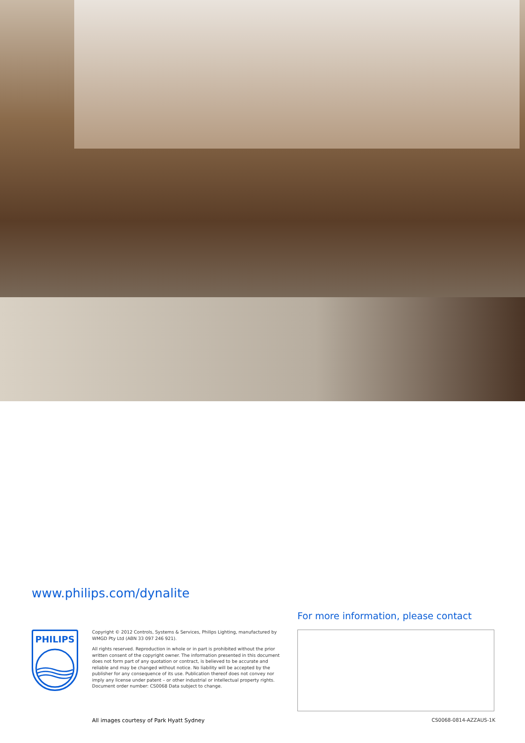www.philips.com/dynalite
For more information, please contact
PHILIPS
Copyright © 2012 Controls, Systems & Services, Philips Lighting, manufactured by WMGD Pty Ltd (ABN 33 097 246 921).
All rights reserved. Reproduction in whole or in part is prohibited without the prior written consent of the copyright owner. The information presented in this document does not form part of any quotation or contract, is believed to be accurate and reliable and may be changed without notice. No liability will be accepted by the publisher for any consequence of its use. Publication thereof does not convey nor imply any license under patent – or other industrial or intellectual property rights. Document order number: CS0068 Data subject to change.
All images courtesy of Park Hyatt Sydney
CS0068-0814-AZZAUS-1K